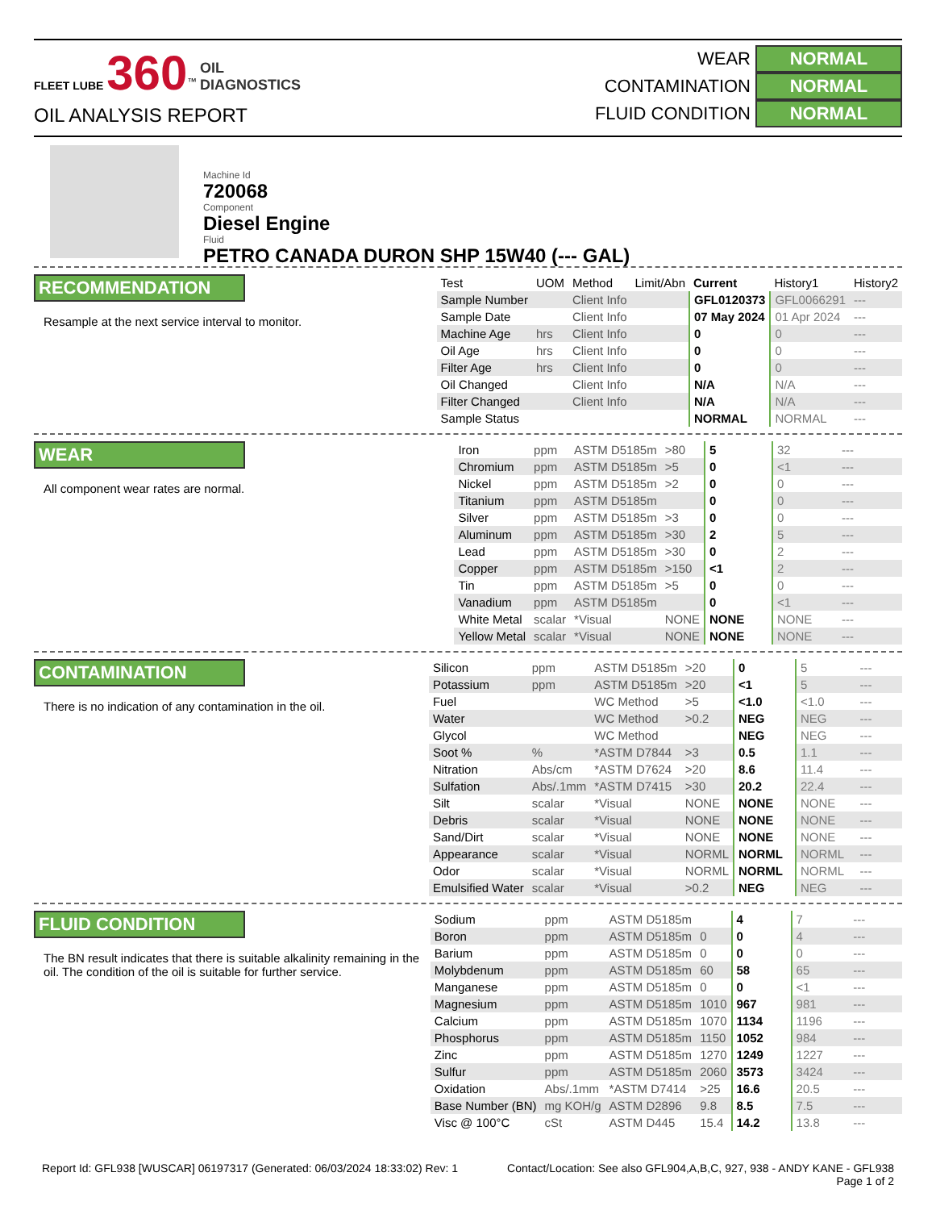FLEET LUBE 360<sup>™</sup> OIL
DIAGNOSTICS
OIL ANALYSIS REPORT
WEAR NORMAL
CONTAMINATION NORMAL
FLUID CONDITION NORMAL
Machine Id
720068
Component
Diesel Engine
Fluid
PETRO CANADA DURON SHP 15W40 (--- GAL)
RECOMMENDATION
Resample at the next service interval to monitor.
| Test | UOM | Method | Limit/Abn | Current | History1 | History2 |
| --- | --- | --- | --- | --- | --- | --- |
| Sample Number | | Client Info | | GFL0120373 | GFL0066291 | --- |
| Sample Date | | Client Info | | 07 May 2024 | 01 Apr 2024 | --- |
| Machine Age | hrs | Client Info | | 0 | 0 | --- |
| Oil Age | hrs | Client Info | | 0 | 0 | --- |
| Filter Age | hrs | Client Info | | 0 | 0 | --- |
| Oil Changed | | Client Info | | N/A | N/A | --- |
| Filter Changed | | Client Info | | N/A | N/A | --- |
| Sample Status | | | | NORMAL | NORMAL | --- |
WEAR
All component wear rates are normal.
| Iron | ppm | ASTM D5185m | >80 | 5 | 32 | --- |
| Chromium | ppm | ASTM D5185m | >5 | 0 | <1 | --- |
| Nickel | ppm | ASTM D5185m | >2 | 0 | 0 | --- |
| Titanium | ppm | ASTM D5185m | | 0 | 0 | --- |
| Silver | ppm | ASTM D5185m | >3 | 0 | 0 | --- |
| Aluminum | ppm | ASTM D5185m | >30 | 2 | 5 | --- |
| Lead | ppm | ASTM D5185m | >30 | 0 | 2 | --- |
| Copper | ppm | ASTM D5185m | >150 | <1 | 2 | --- |
| Tin | ppm | ASTM D5185m | >5 | 0 | 0 | --- |
| Vanadium | ppm | ASTM D5185m | | 0 | <1 | --- |
| White Metal | scalar | *Visual | NONE | NONE | NONE | --- |
| Yellow Metal | scalar | *Visual | NONE | NONE | NONE | --- |
CONTAMINATION
There is no indication of any contamination in the oil.
| Silicon | ppm | ASTM D5185m | >20 | 0 | 5 | --- |
| Potassium | ppm | ASTM D5185m | >20 | <1 | 5 | --- |
| Fuel | | WC Method | >5 | <1.0 | <1.0 | --- |
| Water | | WC Method | >0.2 | NEG | NEG | --- |
| Glycol | | WC Method | | NEG | NEG | --- |
| Soot % | % | *ASTM D7844 | >3 | 0.5 | 1.1 | --- |
| Nitration | Abs/cm | *ASTM D7624 | >20 | 8.6 | 11.4 | --- |
| Sulfation | Abs/.1mm | *ASTM D7415 | >30 | 20.2 | 22.4 | --- |
| Silt | scalar | *Visual | NONE | NONE | NONE | --- |
| Debris | scalar | *Visual | NONE | NONE | NONE | --- |
| Sand/Dirt | scalar | *Visual | NONE | NONE | NONE | --- |
| Appearance | scalar | *Visual | NORML | NORML | NORML | --- |
| Odor | scalar | *Visual | NORML | NORML | NORML | --- |
| Emulsified Water | scalar | *Visual | >0.2 | NEG | NEG | --- |
FLUID CONDITION
The BN result indicates that there is suitable alkalinity remaining in the oil. The condition of the oil is suitable for further service.
| Sodium | ppm | ASTM D5185m | | 4 | 7 | --- |
| Boron | ppm | ASTM D5185m | 0 | 0 | 4 | --- |
| Barium | ppm | ASTM D5185m | 0 | 0 | 0 | --- |
| Molybdenum | ppm | ASTM D5185m | 60 | 58 | 65 | --- |
| Manganese | ppm | ASTM D5185m | 0 | 0 | <1 | --- |
| Magnesium | ppm | ASTM D5185m | 1010 | 967 | 981 | --- |
| Calcium | ppm | ASTM D5185m | 1070 | 1134 | 1196 | --- |
| Phosphorus | ppm | ASTM D5185m | 1150 | 1052 | 984 | --- |
| Zinc | ppm | ASTM D5185m | 1270 | 1249 | 1227 | --- |
| Sulfur | ppm | ASTM D5185m | 2060 | 3573 | 3424 | --- |
| Oxidation | Abs/.1mm | *ASTM D7414 | >25 | 16.6 | 20.5 | --- |
| Base Number (BN) | mg KOH/g | ASTM D2896 | 9.8 | 8.5 | 7.5 | --- |
| Visc @ 100°C | cSt | ASTM D445 | 15.4 | 14.2 | 13.8 | --- |
Report Id: GFL938 [WUSCAR] 06197317 (Generated: 06/03/2024 18:33:02) Rev: 1 Contact/Location: See also GFL904,A,B,C, 927, 938 - ANDY KANE - GFL938
Page 1 of 2